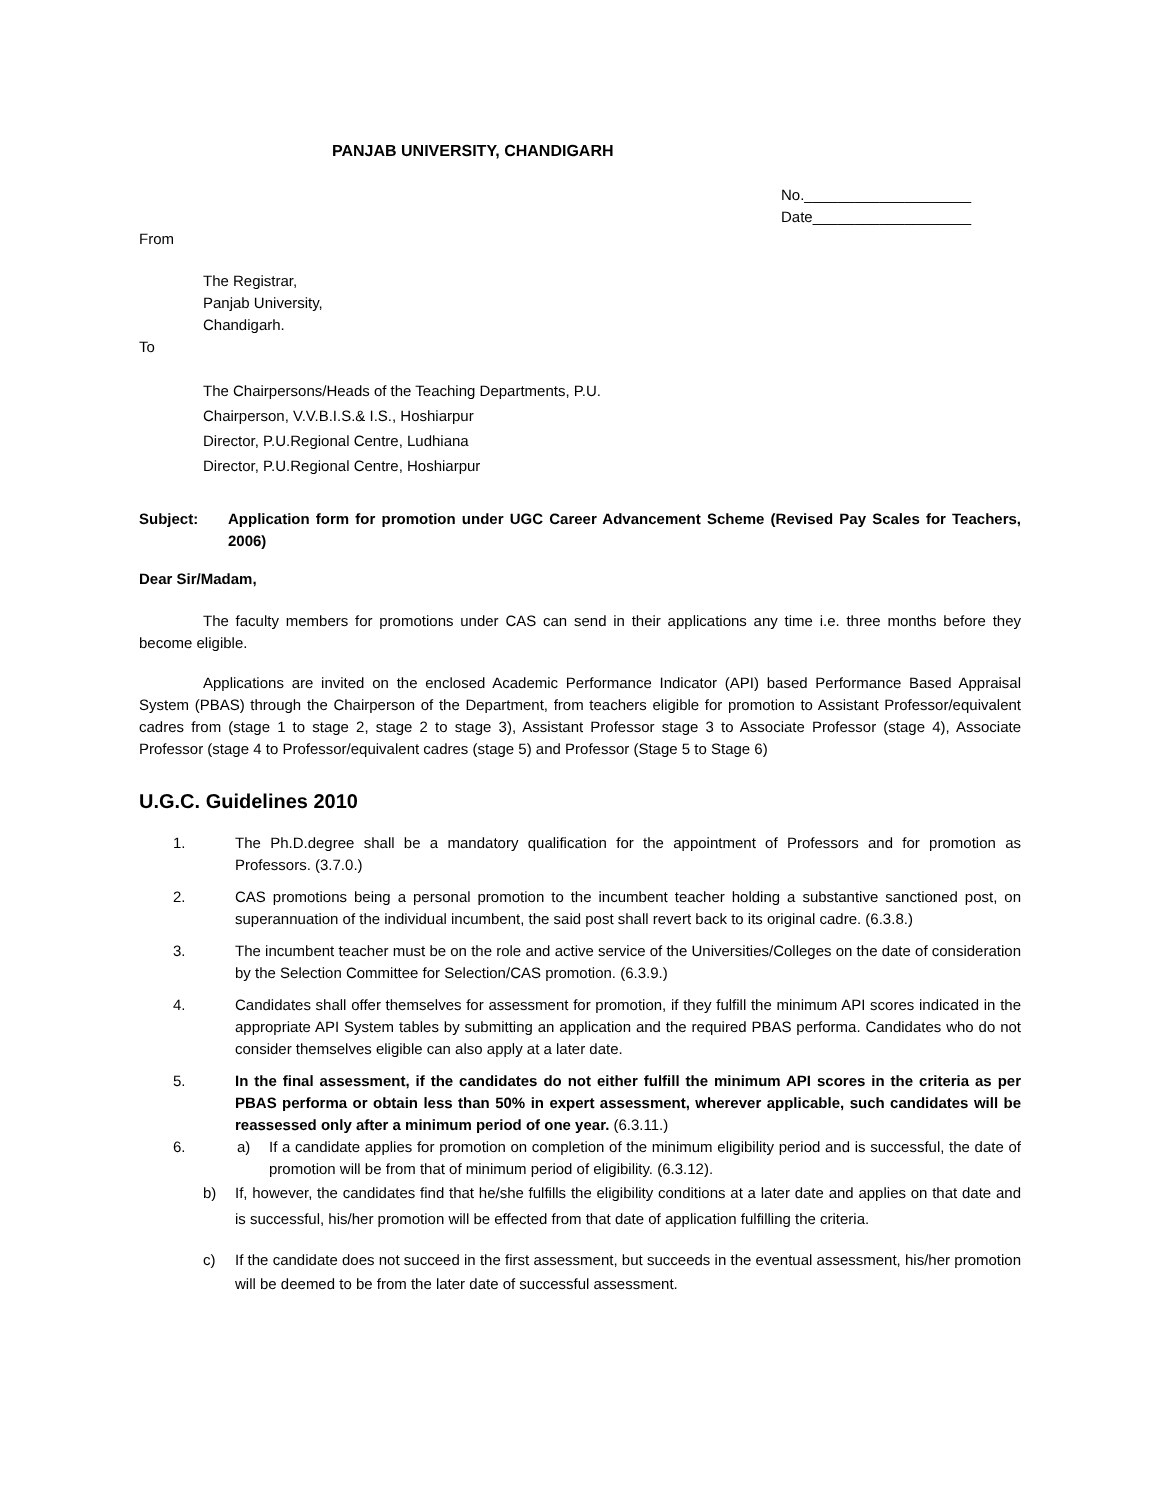PANJAB UNIVERSITY, CHANDIGARH
No.____________________
Date___________________
From
The Registrar,
Panjab University,
Chandigarh.
To
The Chairpersons/Heads of the Teaching Departments, P.U.
Chairperson, V.V.B.I.S.& I.S., Hoshiarpur
Director, P.U.Regional Centre, Ludhiana
Director, P.U.Regional Centre, Hoshiarpur
Subject: Application form for promotion under UGC Career Advancement Scheme (Revised Pay Scales for Teachers, 2006)
Dear Sir/Madam,
The faculty members for promotions under CAS can send in their applications any time i.e. three months before they become eligible.
Applications are invited on the enclosed Academic Performance Indicator (API) based Performance Based Appraisal System (PBAS) through the Chairperson of the Department, from teachers eligible for promotion to Assistant Professor/equivalent cadres from (stage 1 to stage 2, stage 2 to stage 3), Assistant Professor stage 3 to Associate Professor (stage 4), Associate Professor (stage 4 to Professor/equivalent cadres (stage 5) and Professor (Stage 5 to Stage 6)
U.G.C. Guidelines 2010
1. The Ph.D.degree shall be a mandatory qualification for the appointment of Professors and for promotion as Professors. (3.7.0.)
2. CAS promotions being a personal promotion to the incumbent teacher holding a substantive sanctioned post, on superannuation of the individual incumbent, the said post shall revert back to its original cadre. (6.3.8.)
3. The incumbent teacher must be on the role and active service of the Universities/Colleges on the date of consideration by the Selection Committee for Selection/CAS promotion. (6.3.9.)
4. Candidates shall offer themselves for assessment for promotion, if they fulfill the minimum API scores indicated in the appropriate API System tables by submitting an application and the required PBAS performa. Candidates who do not consider themselves eligible can also apply at a later date.
5. In the final assessment, if the candidates do not either fulfill the minimum API scores in the criteria as per PBAS performa or obtain less than 50% in expert assessment, wherever applicable, such candidates will be reassessed only after a minimum period of one year. (6.3.11.)
6. a) If a candidate applies for promotion on completion of the minimum eligibility period and is successful, the date of promotion will be from that of minimum period of eligibility. (6.3.12).
b) If, however, the candidates find that he/she fulfills the eligibility conditions at a later date and applies on that date and is successful, his/her promotion will be effected from that date of application fulfilling the criteria.
c) If the candidate does not succeed in the first assessment, but succeeds in the eventual assessment, his/her promotion will be deemed to be from the later date of successful assessment.